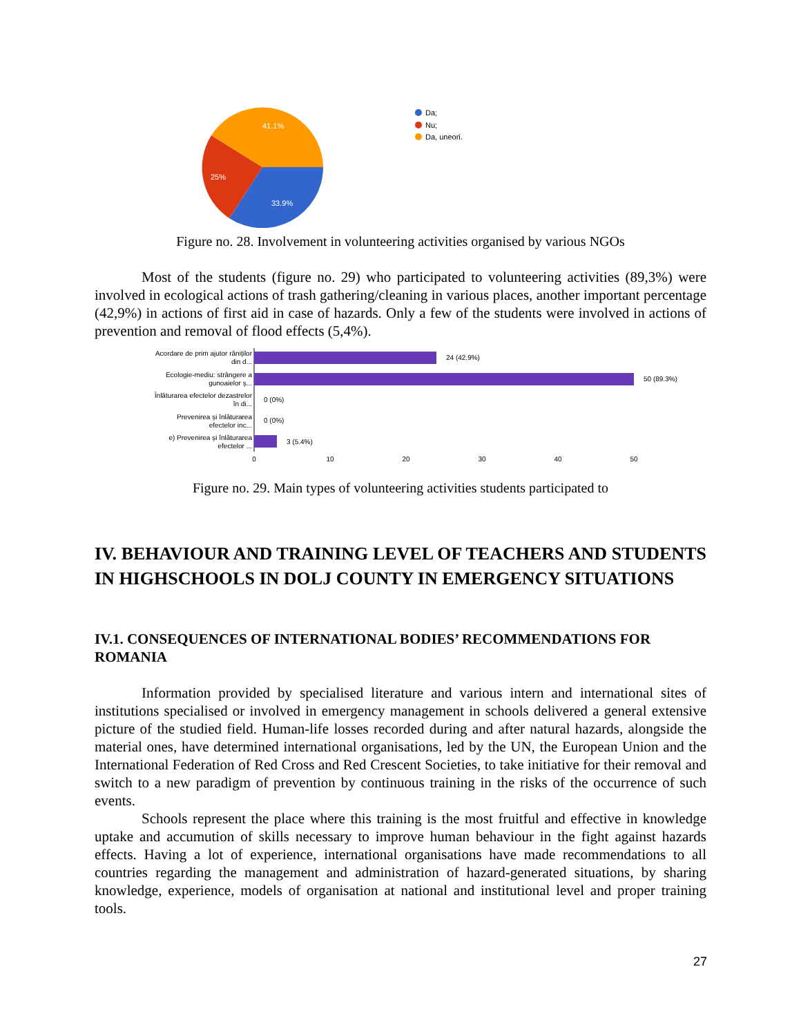41.1%
25%
33.9%
Da;
Nu;
Da, uneori.
Figure no. 28. Involvement in volunteering activities organised by various NGOs
Most of the students (figure no. 29) who participated to volunteering activities (89,3%) were involved in ecological actions of trash gathering/cleaning in various places, another important percentage (42,9%) in actions of first aid in case of hazards. Only a few of the students were involved in actions of prevention and removal of flood effects (5,4%).
Acordare de prim ajutor răniților
din d...
Ecologie-mediu: strângere a
gunoaielor ș...
Înlăturarea efectelor dezastrelor
în di...
Prevenirea și înlăturarea
efectelor inc...
e) Prevenirea și înlăturarea
efectelor ...
24 (42.9%)
50 (89.3%)
0 (0%)
0 (0%)
3 (5.4%)
0
10
20
30
40
50
Figure no. 29. Main types of volunteering activities students participated to
IV. BEHAVIOUR AND TRAINING LEVEL OF TEACHERS AND STUDENTS IN HIGHSCHOOLS IN DOLJ COUNTY IN EMERGENCY SITUATIONS
IV.1. CONSEQUENCES OF INTERNATIONAL BODIES’ RECOMMENDATIONS FOR ROMANIA
Information provided by specialised literature and various intern and international sites of institutions specialised or involved in emergency management in schools delivered a general extensive picture of the studied field. Human-life losses recorded during and after natural hazards, alongside the material ones, have determined international organisations, led by the UN, the European Union and the International Federation of Red Cross and Red Crescent Societies, to take initiative for their removal and switch to a new paradigm of prevention by continuous training in the risks of the occurrence of such events.
Schools represent the place where this training is the most fruitful and effective in knowledge uptake and accumution of skills necessary to improve human behaviour in the fight against hazards effects. Having a lot of experience, international organisations have made recommendations to all countries regarding the management and administration of hazard-generated situations, by sharing knowledge, experience, models of organisation at national and institutional level and proper training tools.
27